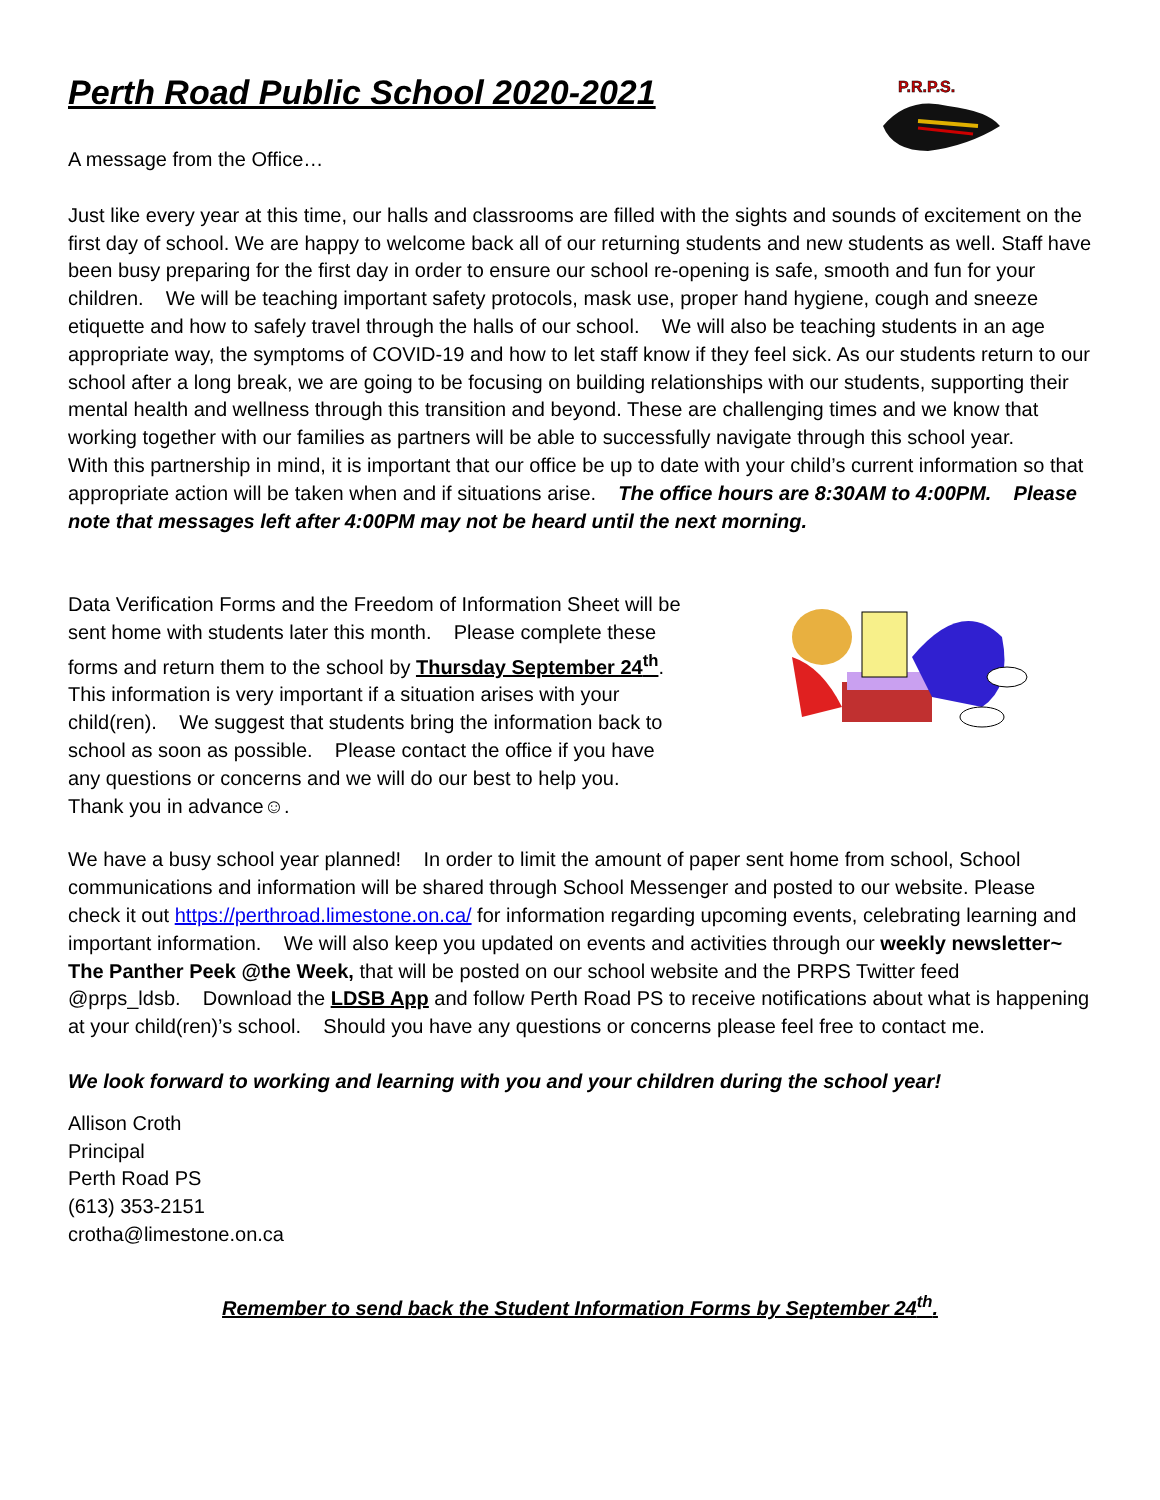Perth Road Public School 2020-2021
P.R.P.S.
A message from the Office…
Just like every year at this time, our halls and classrooms are filled with the sights and sounds of excitement on the first day of school. We are happy to welcome back all of our returning students and new students as well. Staff have been busy preparing for the first day in order to ensure our school re-opening is safe, smooth and fun for your children. We will be teaching important safety protocols, mask use, proper hand hygiene, cough and sneeze etiquette and how to safely travel through the halls of our school. We will also be teaching students in an age appropriate way, the symptoms of COVID-19 and how to let staff know if they feel sick. As our students return to our school after a long break, we are going to be focusing on building relationships with our students, supporting their mental health and wellness through this transition and beyond. These are challenging times and we know that working together with our families as partners will be able to successfully navigate through this school year.
With this partnership in mind, it is important that our office be up to date with your child’s current information so that appropriate action will be taken when and if situations arise. The office hours are 8:30AM to 4:00PM. Please note that messages left after 4:00PM may not be heard until the next morning.
Data Verification Forms and the Freedom of Information Sheet will be sent home with students later this month. Please complete these forms and return them to the school by Thursday September 24<sup>th</sup>. This information is very important if a situation arises with your child(ren). We suggest that students bring the information back to school as soon as possible. Please contact the office if you have any questions or concerns and we will do our best to help you. Thank you in advance☺.
We have a busy school year planned! In order to limit the amount of paper sent home from school, School communications and information will be shared through School Messenger and posted to our website. Please check it out https://perthroad.limestone.on.ca/ for information regarding upcoming events, celebrating learning and important information. We will also keep you updated on events and activities through our weekly newsletter~ The Panther Peek @the Week, that will be posted on our school website and the PRPS Twitter feed @prps_ldsb. Download the LDSB App and follow Perth Road PS to receive notifications about what is happening at your child(ren)’s school. Should you have any questions or concerns please feel free to contact me.
We look forward to working and learning with you and your children during the school year!
Allison Croth
Principal
Perth Road PS
(613) 353-2151
crotha@limestone.on.ca
Remember to send back the Student Information Forms by September 24<sup>th</sup>.